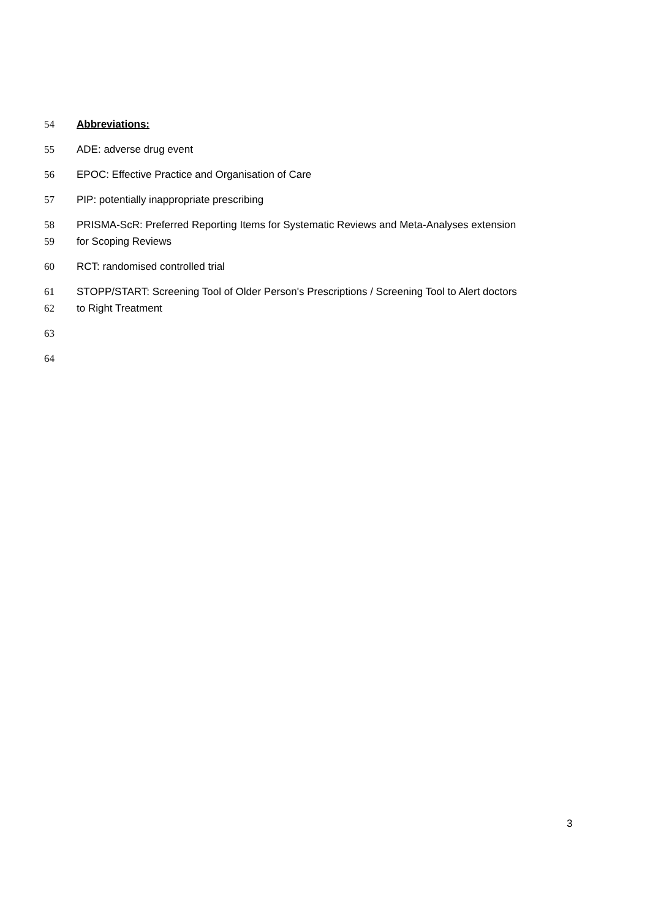54 Abbreviations:
55 ADE: adverse drug event
56 EPOC: Effective Practice and Organisation of Care
57 PIP: potentially inappropriate prescribing
58 PRISMA-ScR: Preferred Reporting Items for Systematic Reviews and Meta-Analyses extension
59 for Scoping Reviews
60 RCT: randomised controlled trial
61 STOPP/START: Screening Tool of Older Person's Prescriptions / Screening Tool to Alert doctors
62 to Right Treatment
63
64
3